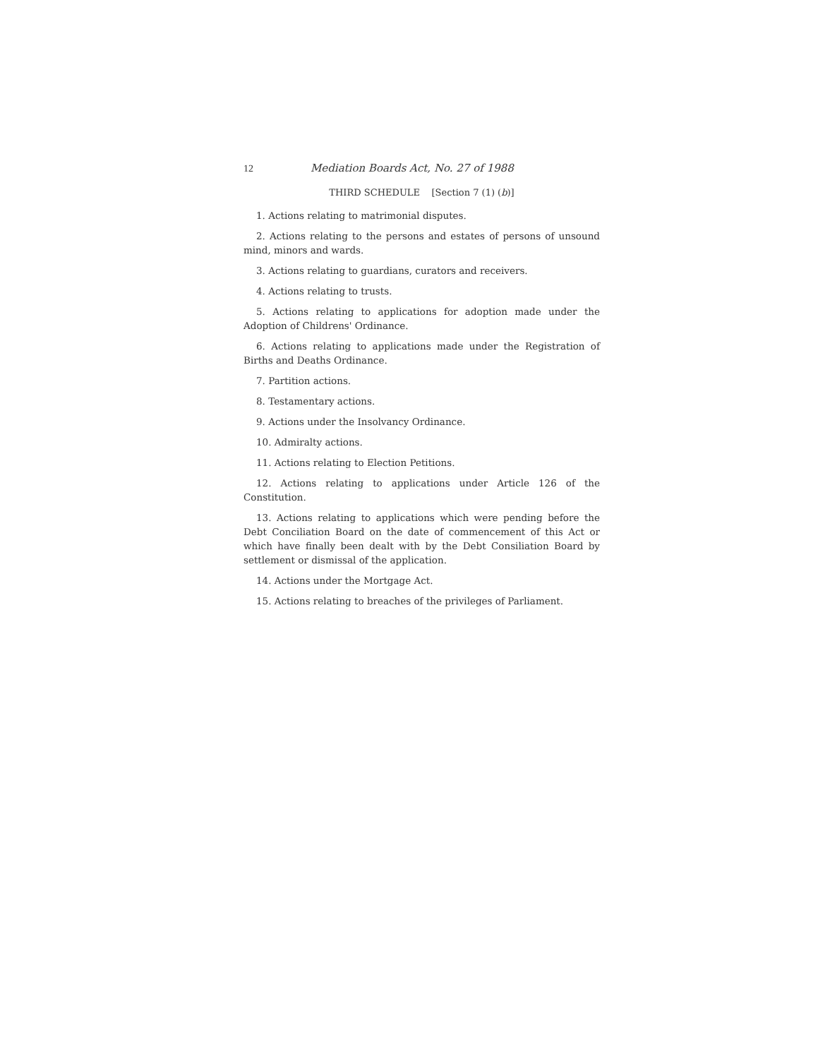12 Mediation Boards Act, No. 27 of 1988
THIRD SCHEDULE [Section 7 (1) (b)]
1. Actions relating to matrimonial disputes.
2. Actions relating to the persons and estates of persons of unsound mind, minors and wards.
3. Actions relating to guardians, curators and receivers.
4. Actions relating to trusts.
5. Actions relating to applications for adoption made under the Adoption of Childrens' Ordinance.
6. Actions relating to applications made under the Registration of Births and Deaths Ordinance.
7. Partition actions.
8. Testamentary actions.
9. Actions under the Insolvancy Ordinance.
10. Admiralty actions.
11. Actions relating to Election Petitions.
12. Actions relating to applications under Article 126 of the Constitution.
13. Actions relating to applications which were pending before the Debt Conciliation Board on the date of commencement of this Act or which have finally been dealt with by the Debt Consilia­tion Board by settlement or dismissal of the application.
14. Actions under the Mortgage Act.
15. Actions relating to breaches of the privileges of Parlia­ment.